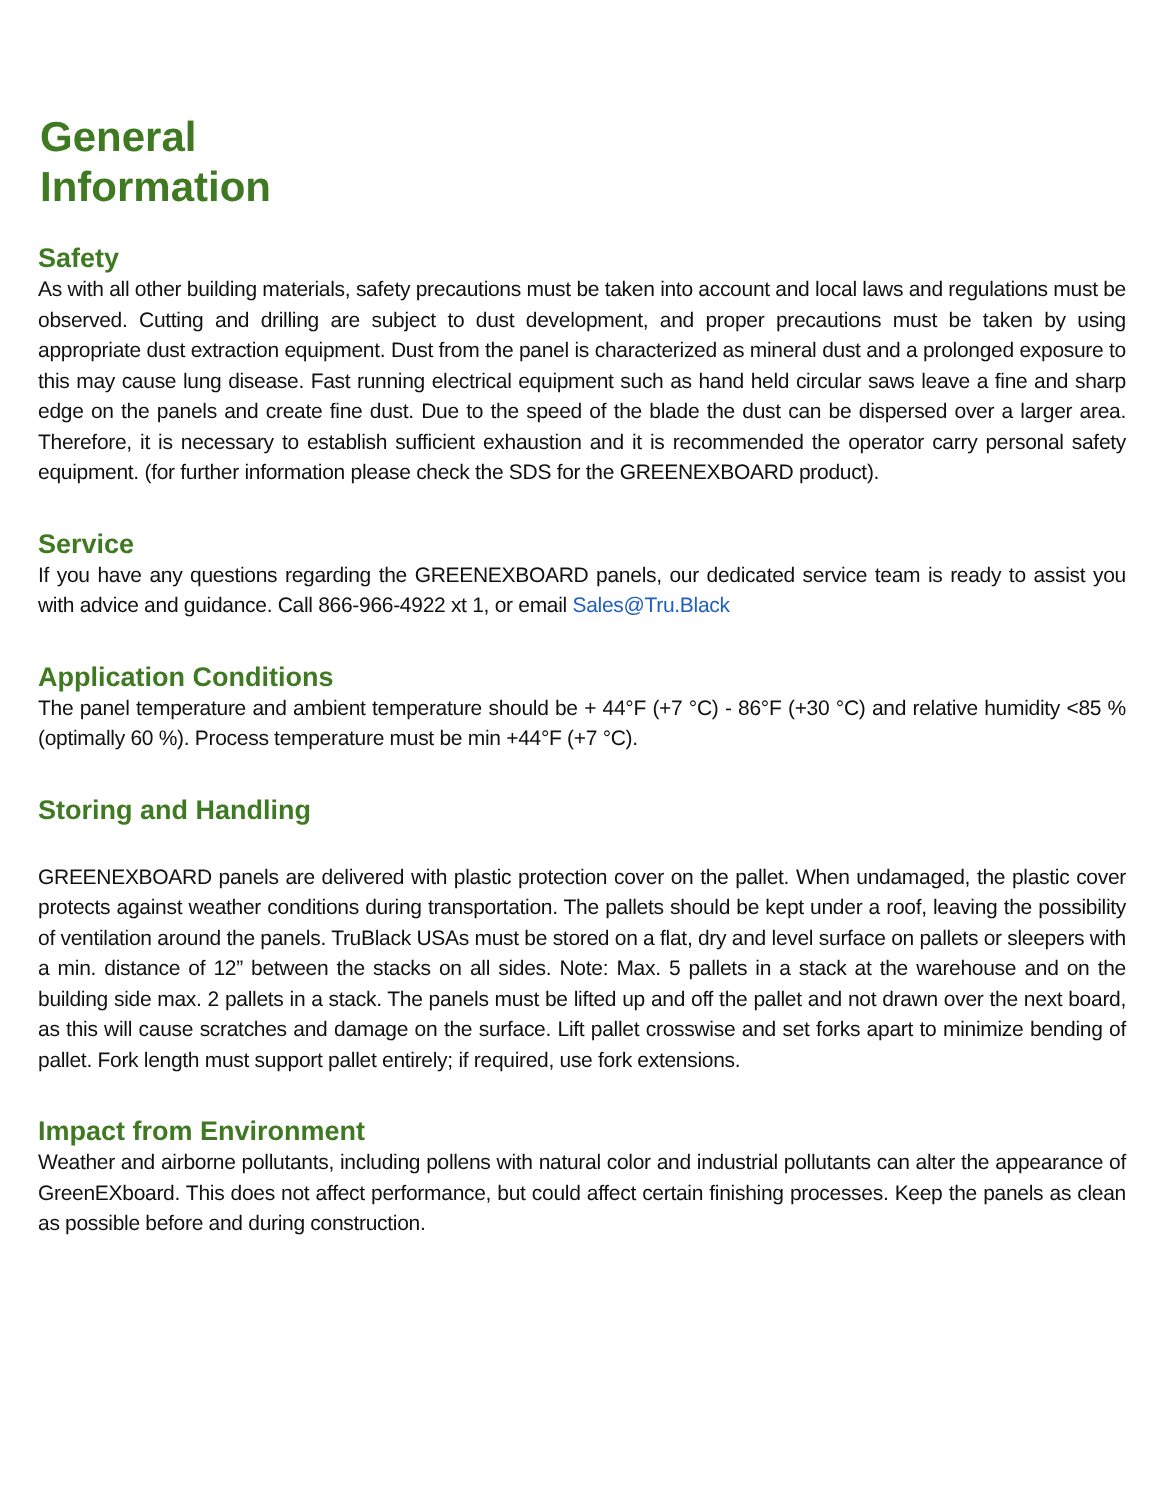General
Information
Safety
As with all other building materials, safety precautions must be taken into account and local laws and regulations must be observed. Cutting and drilling are subject to dust development, and proper precautions must be taken by using appropriate dust extraction equipment. Dust from the panel is characterized as mineral dust and a prolonged exposure to this may cause lung disease. Fast running electrical equipment such as hand held circular saws leave a fine and sharp edge on the panels and create fine dust. Due to the speed of the blade the dust can be dispersed over a larger area. Therefore, it is necessary to establish sufficient exhaustion and it is recommended the operator carry personal safety equipment. (for further information please check the SDS for the GREENEXBOARD product).
Service
If you have any questions regarding the GREENEXBOARD panels, our dedicated service team is ready to assist you with advice and guidance. Call 866-966-4922 xt 1, or email Sales@Tru.Black
Application Conditions
The panel temperature and ambient temperature should be + 44°F (+7 °C) - 86°F (+30 °C) and relative humidity <85 % (optimally 60 %). Process temperature must be min +44°F (+7 °C).
Storing and Handling
GREENEXBOARD panels are delivered with plastic protection cover on the pallet. When undamaged, the plastic cover protects against weather conditions during transportation. The pallets should be kept under a roof, leaving the possibility of ventilation around the panels. TruBlack USAs must be stored on a flat, dry and level surface on pallets or sleepers with a min. distance of 12” between the stacks on all sides. Note: Max. 5 pallets in a stack at the warehouse and on the building side max. 2 pallets in a stack. The panels must be lifted up and off the pallet and not drawn over the next board, as this will cause scratches and damage on the surface. Lift pallet crosswise and set forks apart to minimize bending of pallet. Fork length must support pallet entirely; if required, use fork extensions.
Impact from Environment
Weather and airborne pollutants, including pollens with natural color and industrial pollutants can alter the appearance of GreenEXboard. This does not affect performance, but could affect certain finishing processes. Keep the panels as clean as possible before and during construction.